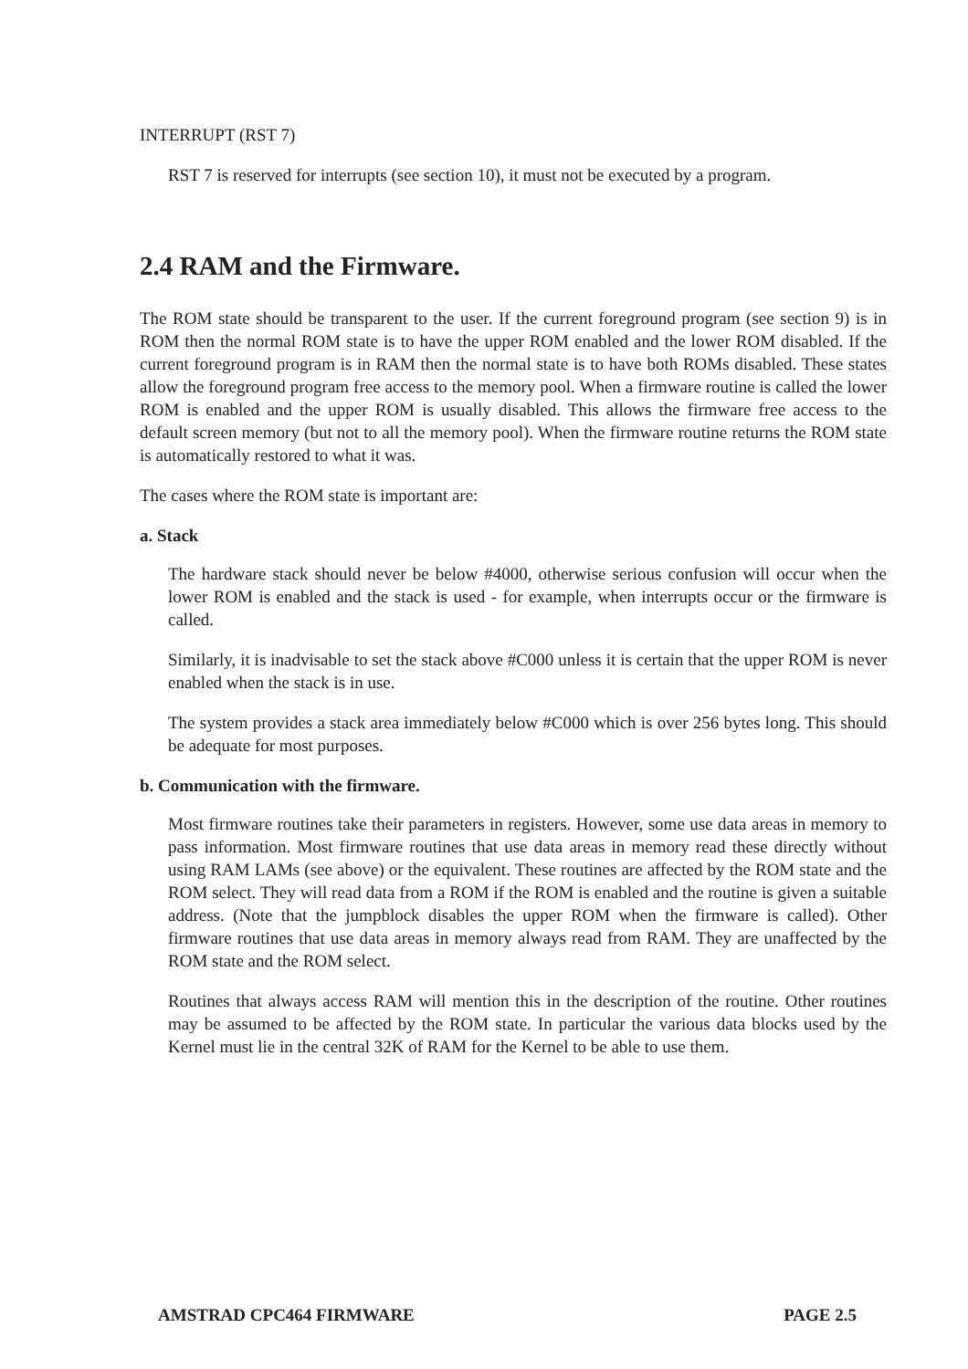INTERRUPT (RST 7)
RST 7 is reserved for interrupts (see section 10), it must not be executed by a program.
2.4 RAM and the Firmware.
The ROM state should be transparent to the user. If the current foreground program (see section 9) is in ROM then the normal ROM state is to have the upper ROM enabled and the lower ROM disabled. If the current foreground program is in RAM then the normal state is to have both ROMs disabled. These states allow the foreground program free access to the memory pool. When a firmware routine is called the lower ROM is enabled and the upper ROM is usually disabled. This allows the firmware free access to the default screen memory (but not to all the memory pool). When the firmware routine returns the ROM state is automatically restored to what it was.
The cases where the ROM state is important are:
a. Stack
The hardware stack should never be below #4000, otherwise serious confusion will occur when the lower ROM is enabled and the stack is used - for example, when interrupts occur or the firmware is called.
Similarly, it is inadvisable to set the stack above #C000 unless it is certain that the upper ROM is never enabled when the stack is in use.
The system provides a stack area immediately below #C000 which is over 256 bytes long. This should be adequate for most purposes.
b. Communication with the firmware.
Most firmware routines take their parameters in registers. However, some use data areas in memory to pass information. Most firmware routines that use data areas in memory read these directly without using RAM LAMs (see above) or the equivalent. These routines are affected by the ROM state and the ROM select. They will read data from a ROM if the ROM is enabled and the routine is given a suitable address. (Note that the jumpblock disables the upper ROM when the firmware is called). Other firmware routines that use data areas in memory always read from RAM. They are unaffected by the ROM state and the ROM select.
Routines that always access RAM will mention this in the description of the routine. Other routines may be assumed to be affected by the ROM state. In particular the various data blocks used by the Kernel must lie in the central 32K of RAM for the Kernel to be able to use them.
AMSTRAD CPC464 FIRMWARE PAGE 2.5